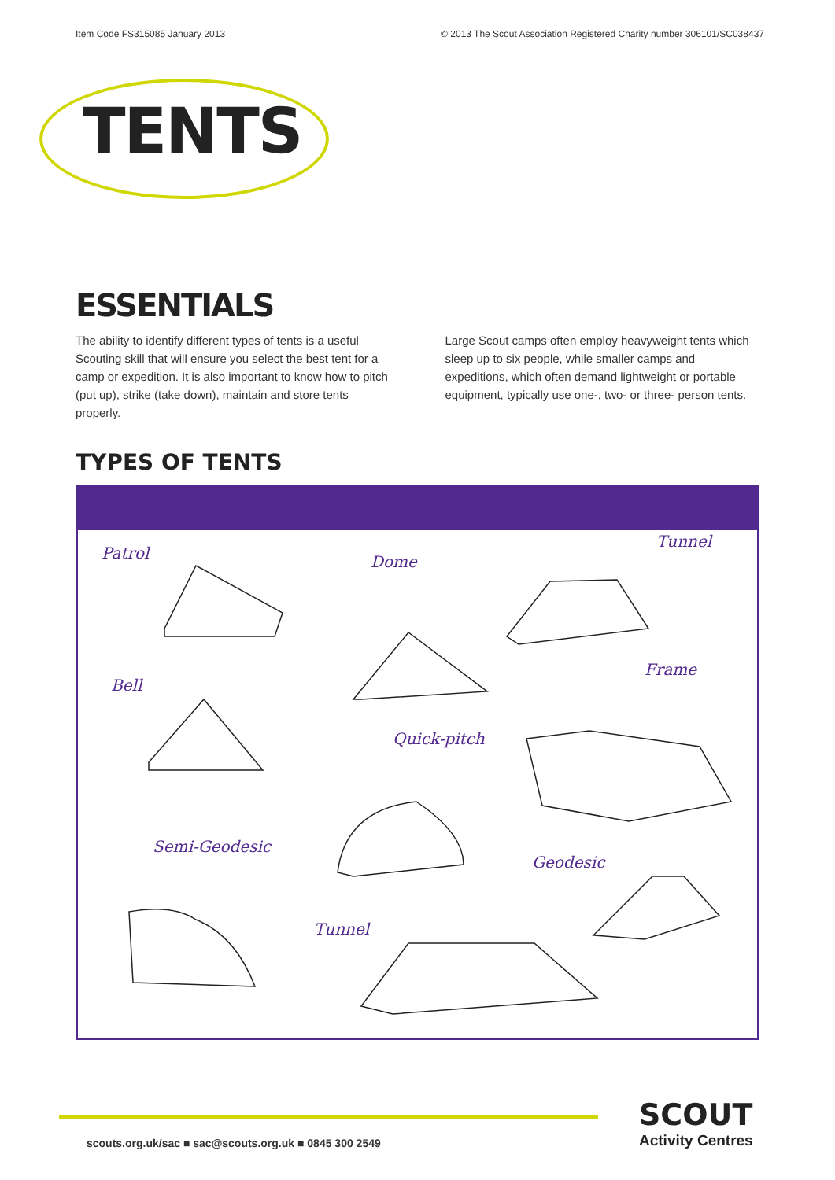Item Code FS315085 January 2013 © 2013 The Scout Association Registered Charity number 306101/SC038437
TENTS
ESSENTIALS
The ability to identify different types of tents is a useful Scouting skill that will ensure you select the best tent for a camp or expedition. It is also important to know how to pitch (put up), strike (take down), maintain and store tents properly.
Large Scout camps often employ heavyweight tents which sleep up to six people, while smaller camps and expeditions, which often demand lightweight or portable equipment, typically use one-, two- or three- person tents.
TYPES OF TENTS
Patrol Dome
Tunnel
Bell
Frame
Quick-pitch
Semi-Geodesic
Geodesic
Tunnel
scouts.org.uk/sac ■ sac@scouts.org.uk ■ 0845 300 2549
SCOUT
Activity Centres